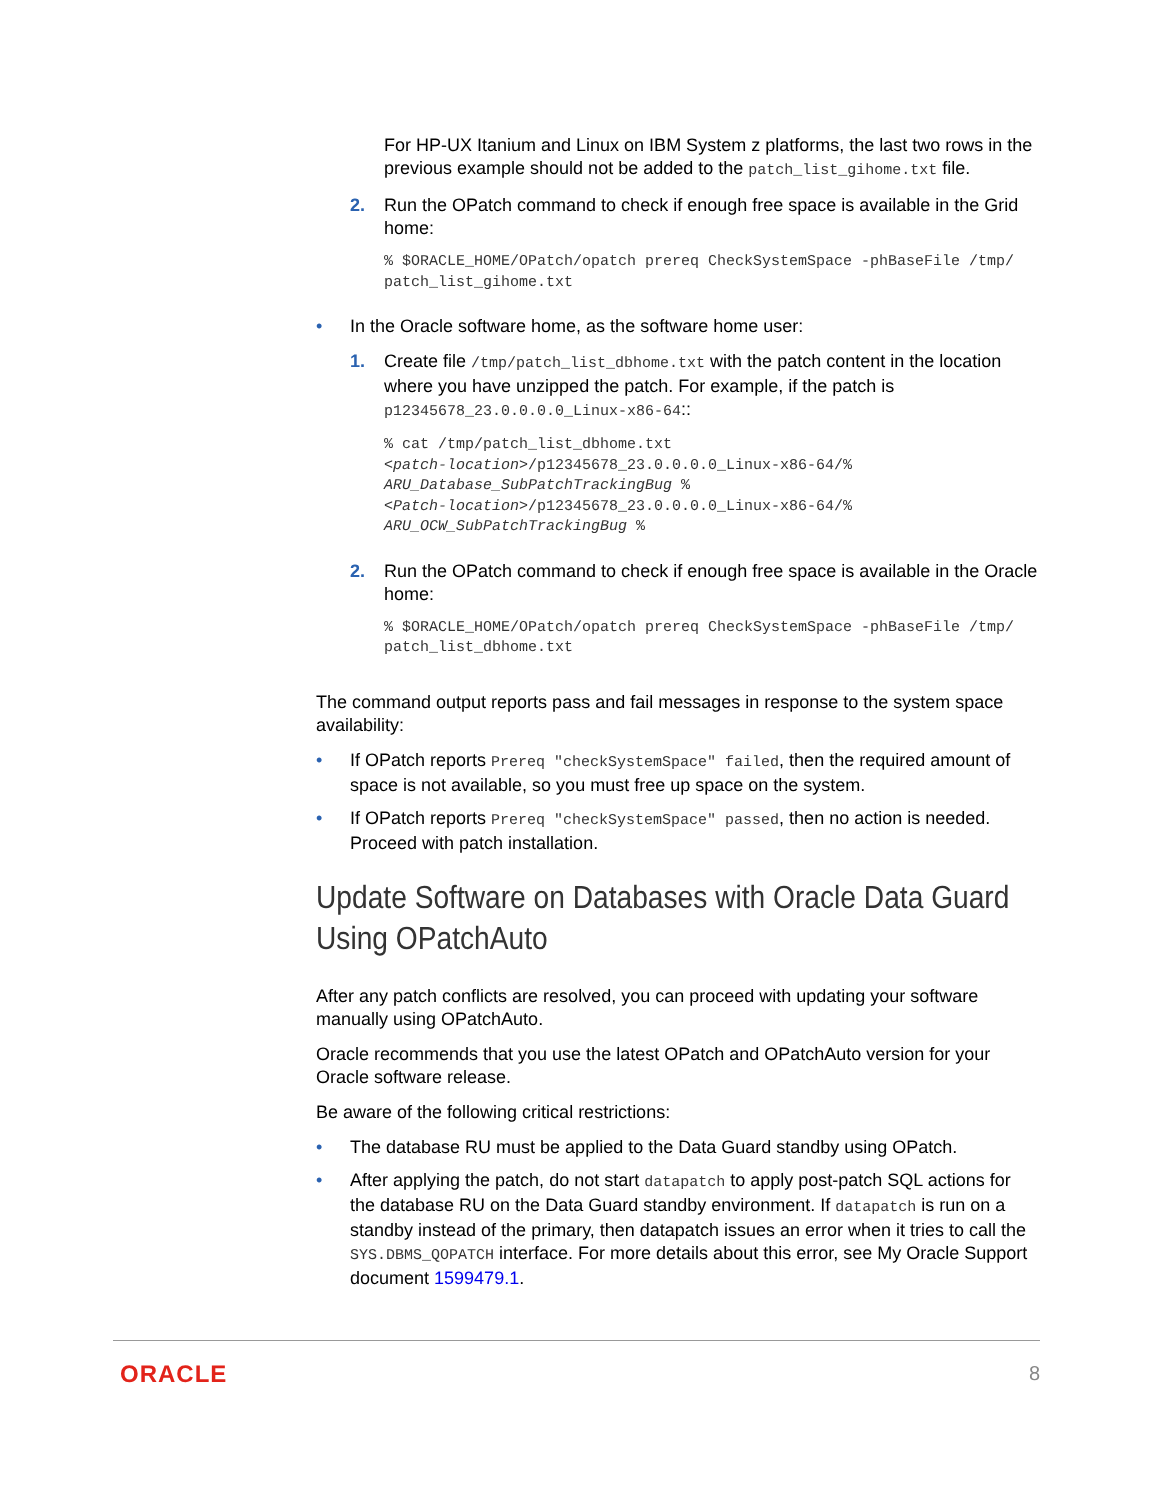For HP-UX Itanium and Linux on IBM System z platforms, the last two rows in the previous example should not be added to the patch_list_gihome.txt file.
2. Run the OPatch command to check if enough free space is available in the Grid home:
% $ORACLE_HOME/OPatch/opatch prereq CheckSystemSpace -phBaseFile /tmp/
patch_list_gihome.txt
• In the Oracle software home, as the software home user:
1. Create file /tmp/patch_list_dbhome.txt with the patch content in the location where you have unzipped the patch. For example, if the patch is p12345678_23.0.0.0.0_Linux-x86-64::
% cat /tmp/patch_list_dbhome.txt
<patch-location>/p12345678_23.0.0.0.0_Linux-x86-64/%
ARU_Database_SubPatchTrackingBug %
<Patch-location>/p12345678_23.0.0.0.0_Linux-x86-64/%
ARU_OCW_SubPatchTrackingBug %
2. Run the OPatch command to check if enough free space is available in the Oracle home:
% $ORACLE_HOME/OPatch/opatch prereq CheckSystemSpace -phBaseFile /tmp/
patch_list_dbhome.txt
The command output reports pass and fail messages in response to the system space availability:
• If OPatch reports Prereq "checkSystemSpace" failed, then the required amount of space is not available, so you must free up space on the system.
• If OPatch reports Prereq "checkSystemSpace" passed, then no action is needed. Proceed with patch installation.
Update Software on Databases with Oracle Data Guard Using OPatchAuto
After any patch conflicts are resolved, you can proceed with updating your software manually using OPatchAuto.
Oracle recommends that you use the latest OPatch and OPatchAuto version for your Oracle software release.
Be aware of the following critical restrictions:
• The database RU must be applied to the Data Guard standby using OPatch.
• After applying the patch, do not start datapatch to apply post-patch SQL actions for the database RU on the Data Guard standby environment. If datapatch is run on a standby instead of the primary, then datapatch issues an error when it tries to call the SYS.DBMS_QOPATCH interface. For more details about this error, see My Oracle Support document 1599479.1.
ORACLE 8